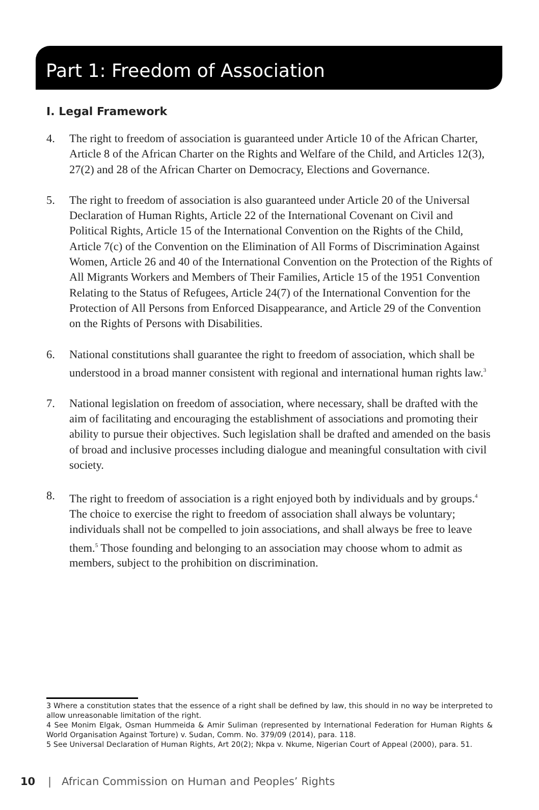Part 1: Freedom of Association
I. Legal Framework
4. The right to freedom of association is guaranteed under Article 10 of the African Charter, Article 8 of the African Charter on the Rights and Welfare of the Child, and Articles 12(3), 27(2) and 28 of the African Charter on Democracy, Elections and Governance.
5. The right to freedom of association is also guaranteed under Article 20 of the Universal Declaration of Human Rights, Article 22 of the International Covenant on Civil and Political Rights, Article 15 of the International Convention on the Rights of the Child, Article 7(c) of the Convention on the Elimination of All Forms of Discrimination Against Women, Article 26 and 40 of the International Convention on the Protection of the Rights of All Migrants Workers and Members of Their Families, Article 15 of the 1951 Convention Relating to the Status of Refugees, Article 24(7) of the International Convention for the Protection of All Persons from Enforced Disappearance, and Article 29 of the Convention on the Rights of Persons with Disabilities.
6. National constitutions shall guarantee the right to freedom of association, which shall be understood in a broad manner consistent with regional and international human rights law.<sup>3</sup>
7. National legislation on freedom of association, where necessary, shall be drafted with the aim of facilitating and encouraging the establishment of associations and promoting their ability to pursue their objectives. Such legislation shall be drafted and amended on the basis of broad and inclusive processes including dialogue and meaningful consultation with civil society.
8. The right to freedom of association is a right enjoyed both by individuals and by groups.<sup>4</sup> The choice to exercise the right to freedom of association shall always be voluntary; individuals shall not be compelled to join associations, and shall always be free to leave them.<sup>5</sup> Those founding and belonging to an association may choose whom to admit as members, subject to the prohibition on discrimination.
3 Where a constitution states that the essence of a right shall be defined by law, this should in no way be interpreted to allow unreasonable limitation of the right.
4 See Monim Elgak, Osman Hummeida & Amir Suliman (represented by International Federation for Human Rights & World Organisation Against Torture) v. Sudan, Comm. No. 379/09 (2014), para. 118.
5 See Universal Declaration of Human Rights, Art 20(2); Nkpa v. Nkume, Nigerian Court of Appeal (2000), para. 51.
10 | African Commission on Human and Peoples’ Rights